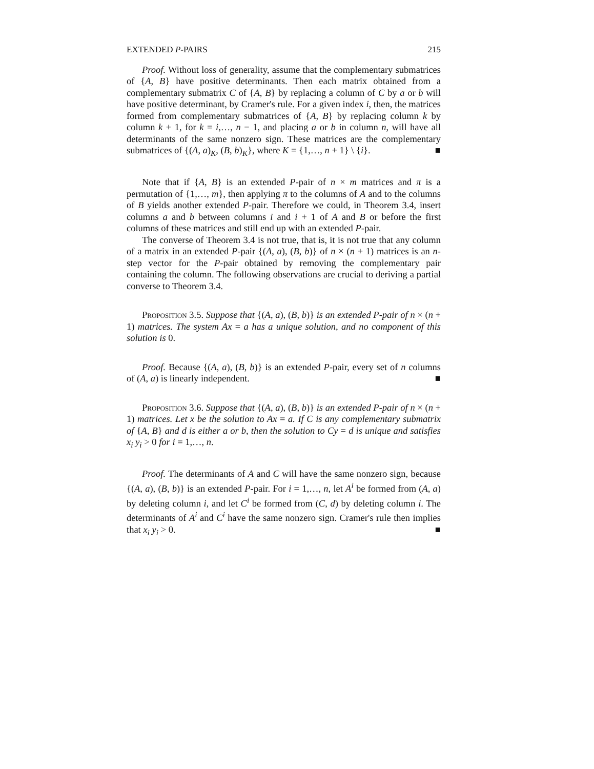EXTENDED P-PAIRS 215
Proof. Without loss of generality, assume that the complementary submatrices of {A, B} have positive determinants. Then each matrix obtained from a complementary submatrix C of {A, B} by replacing a column of C by a or b will have positive determinant, by Cramer's rule. For a given index i, then, the matrices formed from complementary submatrices of {A, B} by replacing column k by column k + 1, for k = i,…, n − 1, and placing a or b in column n, will have all determinants of the same nonzero sign. These matrices are the complementary submatrices of {(A, a)<sub>K</sub>, (B, b)<sub>K</sub>}, where K = {1,…, n + 1} \ {i}. ■
Note that if {A, B} is an extended P-pair of n × m matrices and π is a permutation of {1,…, m}, then applying π to the columns of A and to the columns of B yields another extended P-pair. Therefore we could, in Theorem 3.4, insert columns a and b between columns i and i + 1 of A and B or before the first columns of these matrices and still end up with an extended P-pair.
The converse of Theorem 3.4 is not true, that is, it is not true that any column of a matrix in an extended P-pair {(A, a), (B, b)} of n × (n + 1) matrices is an n-step vector for the P-pair obtained by removing the complementary pair containing the column. The following observations are crucial to deriving a partial converse to Theorem 3.4.
Proposition 3.5. Suppose that {(A, a), (B, b)} is an extended P-pair of n × (n + 1) matrices. The system Ax = a has a unique solution, and no component of this solution is 0.
Proof. Because {(A, a), (B, b)} is an extended P-pair, every set of n columns of (A, a) is linearly independent. ■
Proposition 3.6. Suppose that {(A, a), (B, b)} is an extended P-pair of n × (n + 1) matrices. Let x be the solution to Ax = a. If C is any complementary submatrix of {A, B} and d is either a or b, then the solution to Cy = d is unique and satisfies x<sub>i</sub> y<sub>i</sub> > 0 for i = 1,…, n.
Proof. The determinants of A and C will have the same nonzero sign, because {(A, a), (B, b)} is an extended P-pair. For i = 1,…, n, let A<sup>i</sup> be formed from (A, a) by deleting column i, and let C<sup>i</sup> be formed from (C, d) by deleting column i. The determinants of A<sup>i</sup> and C<sup>i</sup> have the same nonzero sign. Cramer's rule then implies that x<sub>i</sub> y<sub>i</sub> > 0. ■